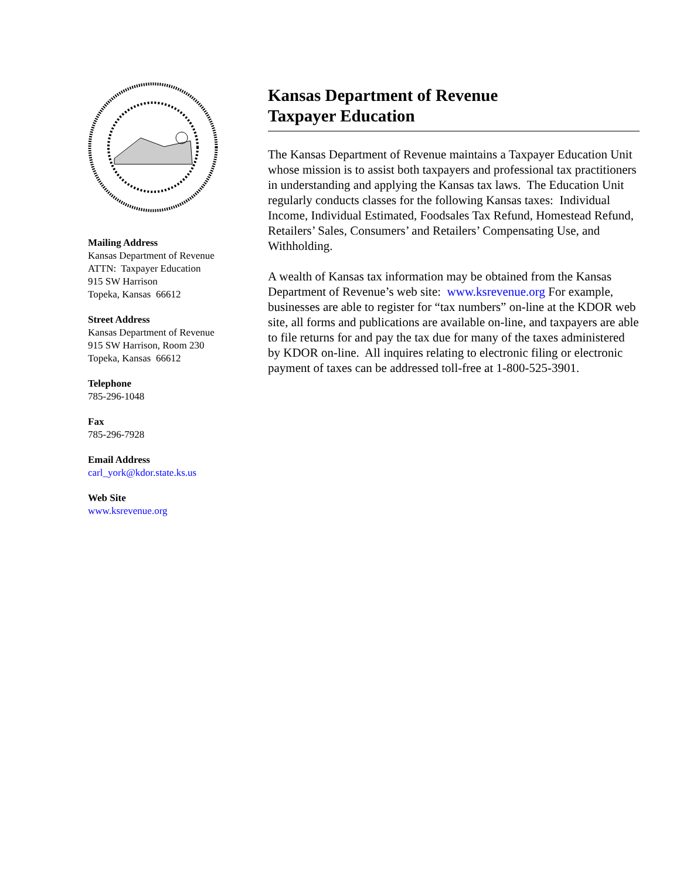Mailing Address
Kansas Department of Revenue
ATTN: Taxpayer Education
915 SW Harrison
Topeka, Kansas 66612
Street Address
Kansas Department of Revenue
915 SW Harrison, Room 230
Topeka, Kansas 66612
Telephone
785-296-1048
Fax
785-296-7928
Email Address
carl_york@kdor.state.ks.us
Web Site
www.ksrevenue.org
Kansas Department of Revenue
Taxpayer Education
The Kansas Department of Revenue maintains a Taxpayer Education Unit whose mission is to assist both taxpayers and professional tax practitioners in understanding and applying the Kansas tax laws. The Education Unit regularly conducts classes for the following Kansas taxes: Individual Income, Individual Estimated, Foodsales Tax Refund, Homestead Refund, Retailers’ Sales, Consumers’ and Retailers’ Compensating Use, and Withholding.
A wealth of Kansas tax information may be obtained from the Kansas Department of Revenue’s web site: www.ksrevenue.org For example, businesses are able to register for “tax numbers” on-line at the KDOR web site, all forms and publications are available on-line, and taxpayers are able to file returns for and pay the tax due for many of the taxes administered by KDOR on-line. All inquires relating to electronic filing or electronic payment of taxes can be addressed toll-free at 1-800-525-3901.